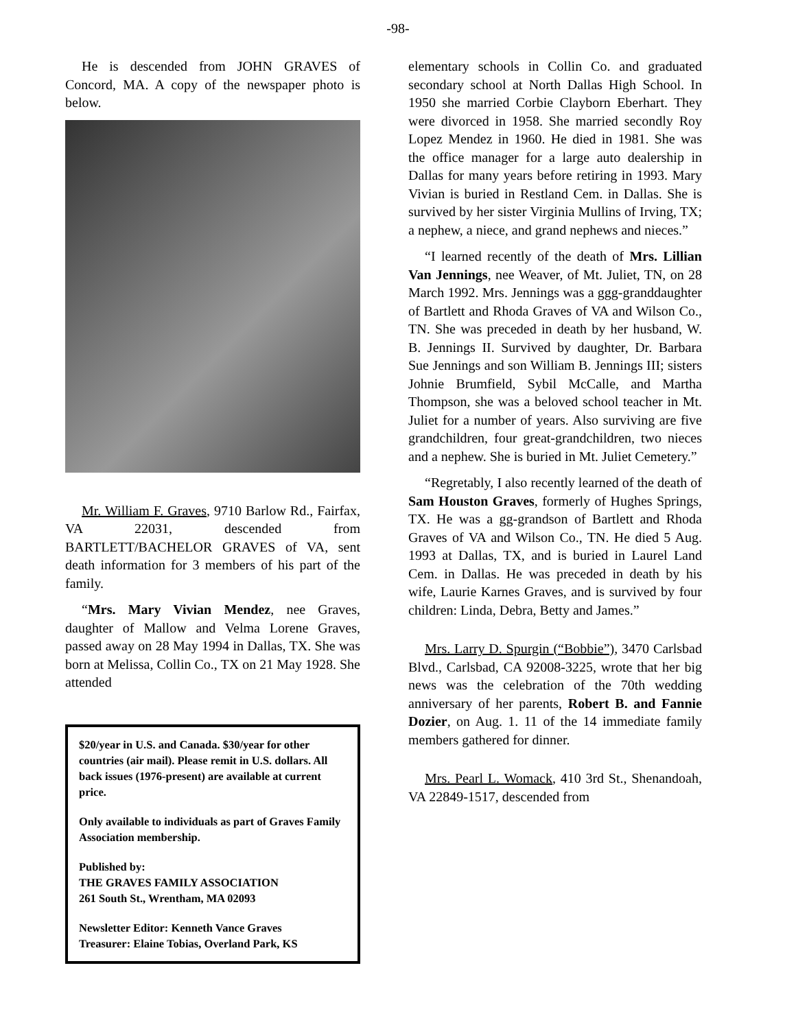-98-
He is descended from JOHN GRAVES of Concord, MA. A copy of the newspaper photo is below.
Mr. William F. Graves, 9710 Barlow Rd., Fairfax, VA 22031, descended from BARTLETT/BACHELOR GRAVES of VA, sent death information for 3 members of his part of the family.
“Mrs. Mary Vivian Mendez, nee Graves, daughter of Mallow and Velma Lorene Graves, passed away on 28 May 1994 in Dallas, TX. She was born at Melissa, Collin Co., TX on 21 May 1928. She attended
$20/year in U.S. and Canada. $30/year for other countries (air mail). Please remit in U.S. dollars. All back issues (1976-present) are available at current price.
Only available to individuals as part of Graves Family Association membership.
Published by:
THE GRAVES FAMILY ASSOCIATION
261 South St., Wrentham, MA 02093
Newsletter Editor: Kenneth Vance Graves
Treasurer: Elaine Tobias, Overland Park, KS
elementary schools in Collin Co. and graduated secondary school at North Dallas High School. In 1950 she married Corbie Clayborn Eberhart. They were divorced in 1958. She married secondly Roy Lopez Mendez in 1960. He died in 1981. She was the office manager for a large auto dealership in Dallas for many years before retiring in 1993. Mary Vivian is buried in Restland Cem. in Dallas. She is survived by her sister Virginia Mullins of Irving, TX; a nephew, a niece, and grand nephews and nieces.”
“I learned recently of the death of Mrs. Lillian Van Jennings, nee Weaver, of Mt. Juliet, TN, on 28 March 1992. Mrs. Jennings was a ggg-granddaughter of Bartlett and Rhoda Graves of VA and Wilson Co., TN. She was preceded in death by her husband, W. B. Jennings II. Survived by daughter, Dr. Barbara Sue Jennings and son William B. Jennings III; sisters Johnie Brumfield, Sybil McCalle, and Martha Thompson, she was a beloved school teacher in Mt. Juliet for a number of years. Also surviving are five grandchildren, four great-grandchildren, two nieces and a nephew. She is buried in Mt. Juliet Cemetery.”
“Regretably, I also recently learned of the death of Sam Houston Graves, formerly of Hughes Springs, TX. He was a gg-grandson of Bartlett and Rhoda Graves of VA and Wilson Co., TN. He died 5 Aug. 1993 at Dallas, TX, and is buried in Laurel Land Cem. in Dallas. He was preceded in death by his wife, Laurie Karnes Graves, and is survived by four children: Linda, Debra, Betty and James.”
Mrs. Larry D. Spurgin (“Bobbie”), 3470 Carlsbad Blvd., Carlsbad, CA 92008-3225, wrote that her big news was the celebration of the 70th wedding anniversary of her parents, Robert B. and Fannie Dozier, on Aug. 1. 11 of the 14 immediate family members gathered for dinner.
Mrs. Pearl L. Womack, 410 3rd St., Shenandoah, VA 22849-1517, descended from